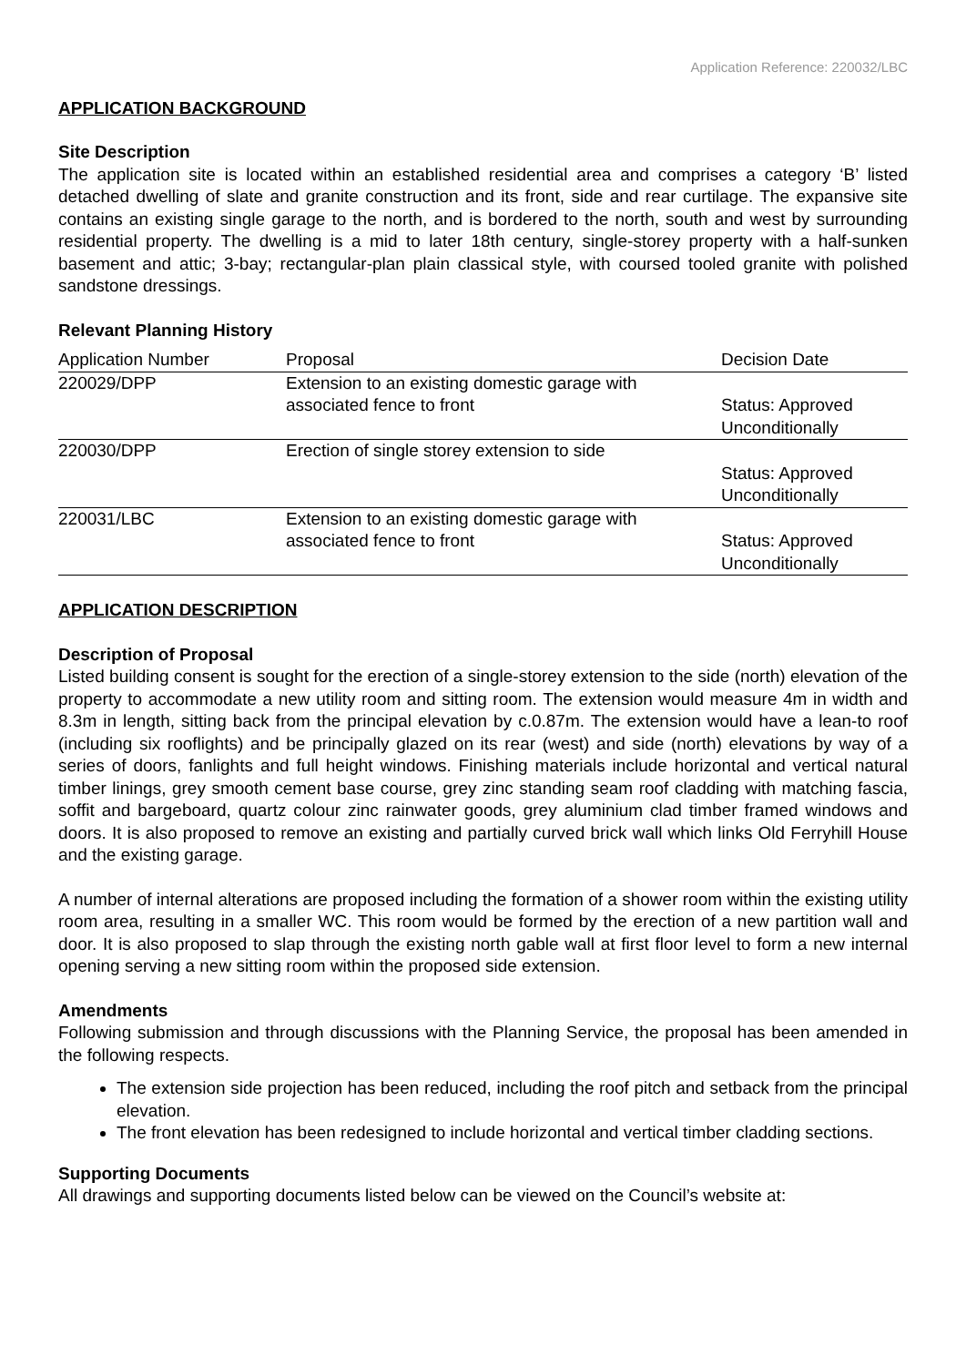Application Reference: 220032/LBC
APPLICATION BACKGROUND
Site Description
The application site is located within an established residential area and comprises a category ‘B’ listed detached dwelling of slate and granite construction and its front, side and rear curtilage. The expansive site contains an existing single garage to the north, and is bordered to the north, south and west by surrounding residential property. The dwelling is a mid to later 18th century, single-storey property with a half-sunken basement and attic; 3-bay; rectangular-plan plain classical style, with coursed tooled granite with polished sandstone dressings.
Relevant Planning History
| Application Number | Proposal | Decision Date |
| --- | --- | --- |
| 220029/DPP | Extension to an existing domestic garage with associated fence to front | Status: Approved Unconditionally |
| 220030/DPP | Erection of single storey extension to side | Status: Approved Unconditionally |
| 220031/LBC | Extension to an existing domestic garage with associated fence to front | Status: Approved Unconditionally |
APPLICATION DESCRIPTION
Description of Proposal
Listed building consent is sought for the erection of a single-storey extension to the side (north) elevation of the property to accommodate a new utility room and sitting room. The extension would measure 4m in width and 8.3m in length, sitting back from the principal elevation by c.0.87m. The extension would have a lean-to roof (including six rooflights) and be principally glazed on its rear (west) and side (north) elevations by way of a series of doors, fanlights and full height windows. Finishing materials include horizontal and vertical natural timber linings, grey smooth cement base course, grey zinc standing seam roof cladding with matching fascia, soffit and bargeboard, quartz colour zinc rainwater goods, grey aluminium clad timber framed windows and doors. It is also proposed to remove an existing and partially curved brick wall which links Old Ferryhill House and the existing garage.
A number of internal alterations are proposed including the formation of a shower room within the existing utility room area, resulting in a smaller WC. This room would be formed by the erection of a new partition wall and door. It is also proposed to slap through the existing north gable wall at first floor level to form a new internal opening serving a new sitting room within the proposed side extension.
Amendments
Following submission and through discussions with the Planning Service, the proposal has been amended in the following respects.
The extension side projection has been reduced, including the roof pitch and setback from the principal elevation.
The front elevation has been redesigned to include horizontal and vertical timber cladding sections.
Supporting Documents
All drawings and supporting documents listed below can be viewed on the Council’s website at: